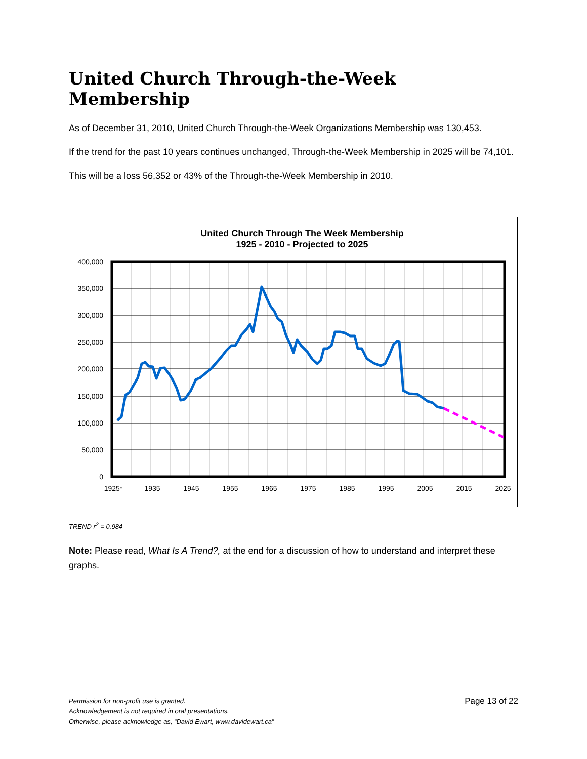United Church Through-the-Week Membership
As of December 31, 2010, United Church Through-the-Week Organizations Membership was 130,453.
If the trend for the past 10 years continues unchanged, Through-the-Week Membership in 2025 will be 74,101.
This will be a loss 56,352 or 43% of the Through-the-Week Membership in 2010.
United Church Through The Week Membership
1925 - 2010 - Projected to 2025
400,000
350,000
300,000
250,000
200,000
150,000
100,000
50,000
0
1925*
1935
1945
1955
1965
1975
1985
1995
2005
2015
2025
TREND r<sup>2</sup> = 0.984
Note: Please read, What Is A Trend?, at the end for a discussion of how to understand and interpret these graphs.
Permission for non-profit use is granted.
Acknowledgement is not required in oral presentations.
Otherwise, please acknowledge as, “David Ewart, www.davidewart.ca”
Page 13 of 22